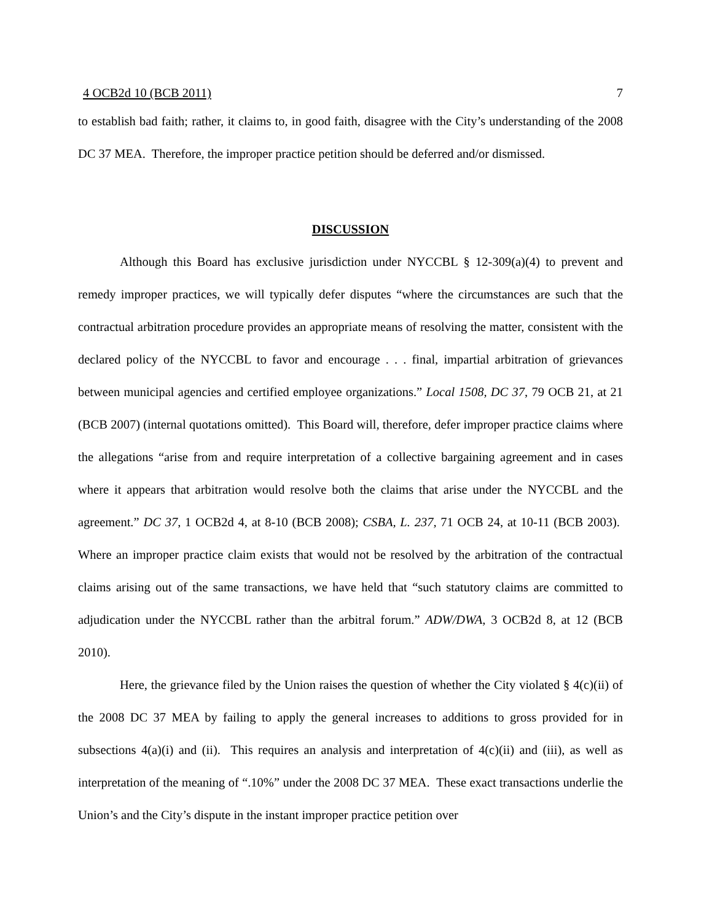4 OCB2d 10 (BCB 2011) 7
to establish bad faith; rather, it claims to, in good faith, disagree with the City’s understanding of the 2008 DC 37 MEA. Therefore, the improper practice petition should be deferred and/or dismissed.
DISCUSSION
Although this Board has exclusive jurisdiction under NYCCBL § 12-309(a)(4) to prevent and remedy improper practices, we will typically defer disputes “where the circumstances are such that the contractual arbitration procedure provides an appropriate means of resolving the matter, consistent with the declared policy of the NYCCBL to favor and encourage . . . final, impartial arbitration of grievances between municipal agencies and certified employee organizations.” Local 1508, DC 37, 79 OCB 21, at 21 (BCB 2007) (internal quotations omitted). This Board will, therefore, defer improper practice claims where the allegations “arise from and require interpretation of a collective bargaining agreement and in cases where it appears that arbitration would resolve both the claims that arise under the NYCCBL and the agreement.” DC 37, 1 OCB2d 4, at 8-10 (BCB 2008); CSBA, L. 237, 71 OCB 24, at 10-11 (BCB 2003). Where an improper practice claim exists that would not be resolved by the arbitration of the contractual claims arising out of the same transactions, we have held that “such statutory claims are committed to adjudication under the NYCCBL rather than the arbitral forum.” ADW/DWA, 3 OCB2d 8, at 12 (BCB 2010).
Here, the grievance filed by the Union raises the question of whether the City violated § 4(c)(ii) of the 2008 DC 37 MEA by failing to apply the general increases to additions to gross provided for in subsections 4(a)(i) and (ii). This requires an analysis and interpretation of 4(c)(ii) and (iii), as well as interpretation of the meaning of “.10%” under the 2008 DC 37 MEA. These exact transactions underlie the Union’s and the City’s dispute in the instant improper practice petition over